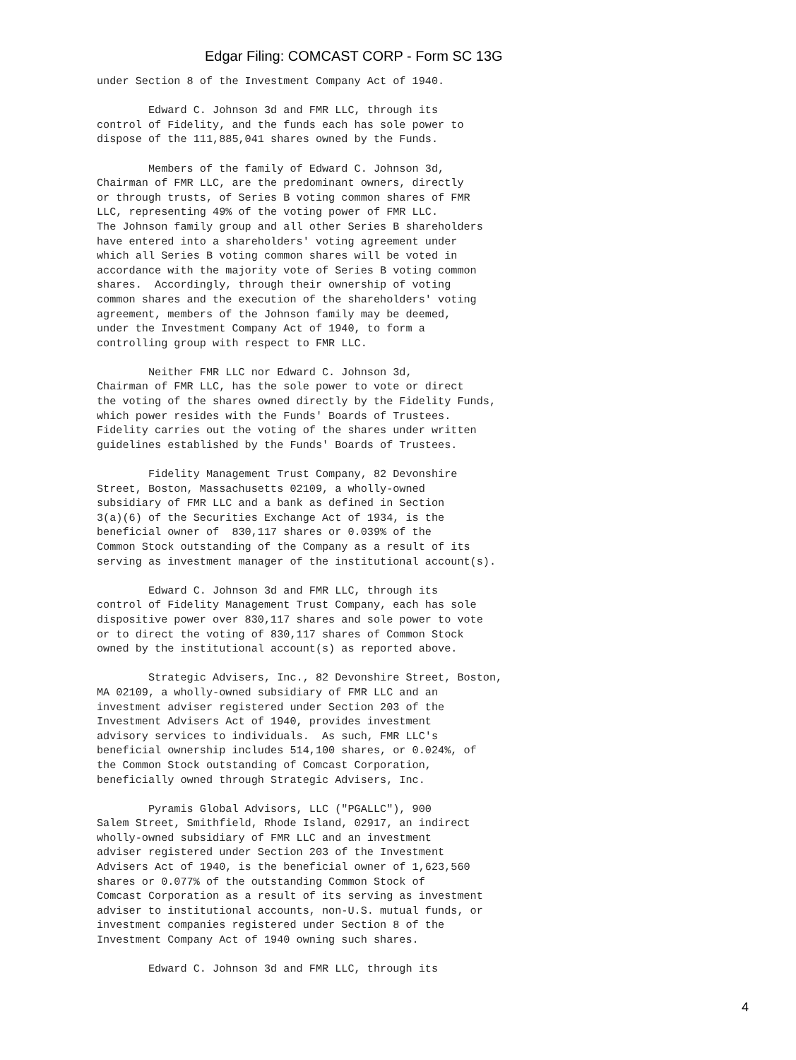Edgar Filing: COMCAST CORP - Form SC 13G
under Section 8 of the Investment Company Act of 1940.

        Edward C. Johnson 3d and FMR LLC, through its
control of Fidelity, and the funds each has sole power to
dispose of the 111,885,041 shares owned by the Funds.

        Members of the family of Edward C. Johnson 3d,
Chairman of FMR LLC, are the predominant owners, directly
or through trusts, of Series B voting common shares of FMR
LLC, representing 49% of the voting power of FMR LLC.
The Johnson family group and all other Series B shareholders
have entered into a shareholders' voting agreement under
which all Series B voting common shares will be voted in
accordance with the majority vote of Series B voting common
shares.  Accordingly, through their ownership of voting
common shares and the execution of the shareholders' voting
agreement, members of the Johnson family may be deemed,
under the Investment Company Act of 1940, to form a
controlling group with respect to FMR LLC.

        Neither FMR LLC nor Edward C. Johnson 3d,
Chairman of FMR LLC, has the sole power to vote or direct
the voting of the shares owned directly by the Fidelity Funds,
which power resides with the Funds' Boards of Trustees.
Fidelity carries out the voting of the shares under written
guidelines established by the Funds' Boards of Trustees.

        Fidelity Management Trust Company, 82 Devonshire
Street, Boston, Massachusetts 02109, a wholly-owned
subsidiary of FMR LLC and a bank as defined in Section
3(a)(6) of the Securities Exchange Act of 1934, is the
beneficial owner of  830,117 shares or 0.039% of the
Common Stock outstanding of the Company as a result of its
serving as investment manager of the institutional account(s).

        Edward C. Johnson 3d and FMR LLC, through its
control of Fidelity Management Trust Company, each has sole
dispositive power over 830,117 shares and sole power to vote
or to direct the voting of 830,117 shares of Common Stock
owned by the institutional account(s) as reported above.

        Strategic Advisers, Inc., 82 Devonshire Street, Boston,
MA 02109, a wholly-owned subsidiary of FMR LLC and an
investment adviser registered under Section 203 of the
Investment Advisers Act of 1940, provides investment
advisory services to individuals.  As such, FMR LLC's
beneficial ownership includes 514,100 shares, or 0.024%, of
the Common Stock outstanding of Comcast Corporation,
beneficially owned through Strategic Advisers, Inc.

        Pyramis Global Advisors, LLC ("PGALLC"), 900
Salem Street, Smithfield, Rhode Island, 02917, an indirect
wholly-owned subsidiary of FMR LLC and an investment
adviser registered under Section 203 of the Investment
Advisers Act of 1940, is the beneficial owner of 1,623,560
shares or 0.077% of the outstanding Common Stock of
Comcast Corporation as a result of its serving as investment
adviser to institutional accounts, non-U.S. mutual funds, or
investment companies registered under Section 8 of the
Investment Company Act of 1940 owning such shares.

        Edward C. Johnson 3d and FMR LLC, through its
4